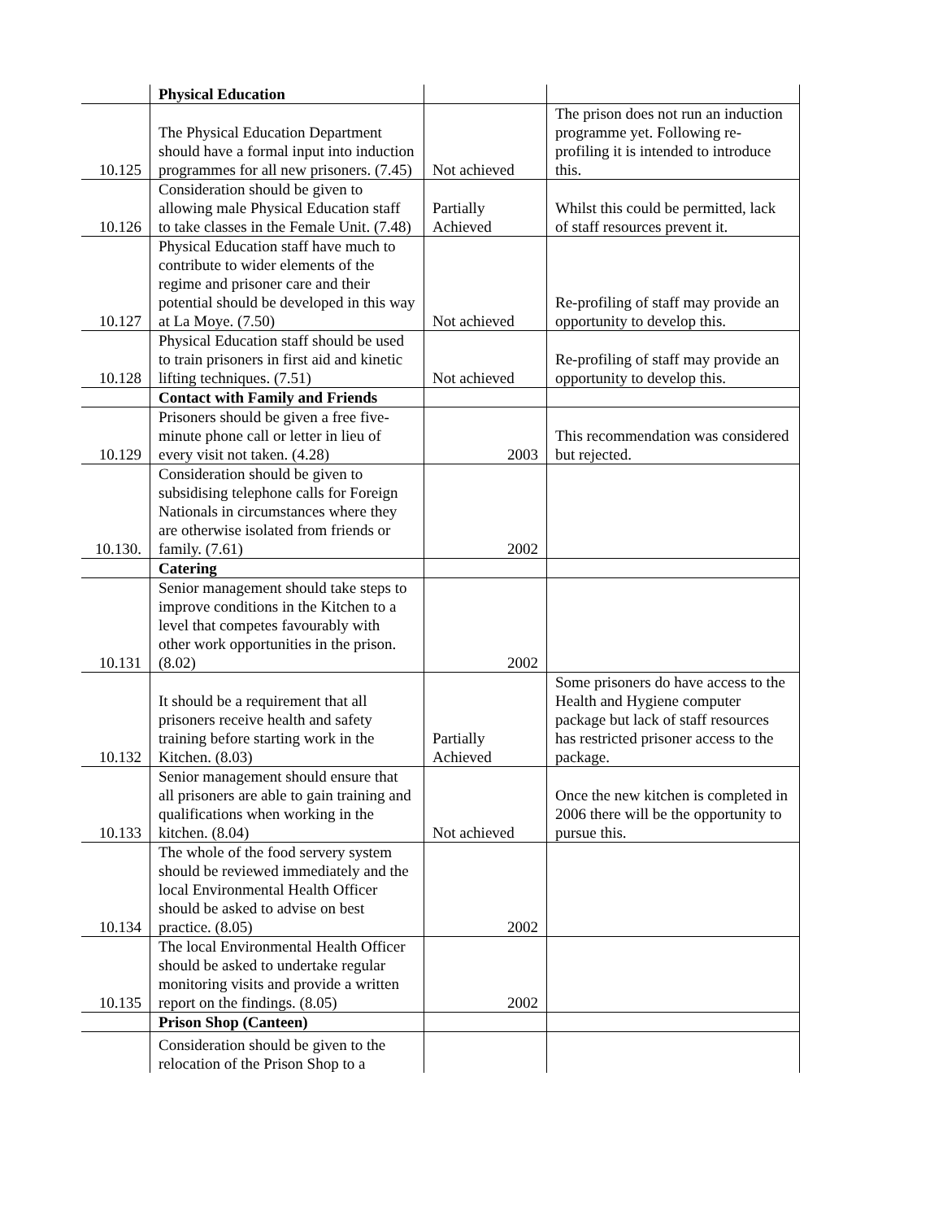| | Physical Education | | |
| 10.125 | The Physical Education Department should have a formal input into induction programmes for all new prisoners. (7.45) | Not achieved | The prison does not run an induction programme yet. Following re-profiling it is intended to introduce this. |
| 10.126 | Consideration should be given to allowing male Physical Education staff to take classes in the Female Unit. (7.48) | Partially Achieved | Whilst this could be permitted, lack of staff resources prevent it. |
| 10.127 | Physical Education staff have much to contribute to wider elements of the regime and prisoner care and their potential should be developed in this way at La Moye. (7.50) | Not achieved | Re-profiling of staff may provide an opportunity to develop this. |
| 10.128 | Physical Education staff should be used to train prisoners in first aid and kinetic lifting techniques. (7.51) | Not achieved | Re-profiling of staff may provide an opportunity to develop this. |
| | Contact with Family and Friends | | |
| 10.129 | Prisoners should be given a free five-minute phone call or letter in lieu of every visit not taken. (4.28) | 2003 | This recommendation was considered but rejected. |
| 10.130. | Consideration should be given to subsidising telephone calls for Foreign Nationals in circumstances where they are otherwise isolated from friends or family. (7.61) | 2002 | |
| | Catering | | |
| 10.131 | Senior management should take steps to improve conditions in the Kitchen to a level that competes favourably with other work opportunities in the prison. (8.02) | 2002 | |
| 10.132 | It should be a requirement that all prisoners receive health and safety training before starting work in the Kitchen. (8.03) | Partially Achieved | Some prisoners do have access to the Health and Hygiene computer package but lack of staff resources has restricted prisoner access to the package. |
| 10.133 | Senior management should ensure that all prisoners are able to gain training and qualifications when working in the kitchen. (8.04) | Not achieved | Once the new kitchen is completed in 2006 there will be the opportunity to pursue this. |
| 10.134 | The whole of the food servery system should be reviewed immediately and the local Environmental Health Officer should be asked to advise on best practice. (8.05) | 2002 | |
| 10.135 | The local Environmental Health Officer should be asked to undertake regular monitoring visits and provide a written report on the findings. (8.05) | 2002 | |
| | Prison Shop (Canteen) | | |
| | Consideration should be given to the relocation of the Prison Shop to a | | |